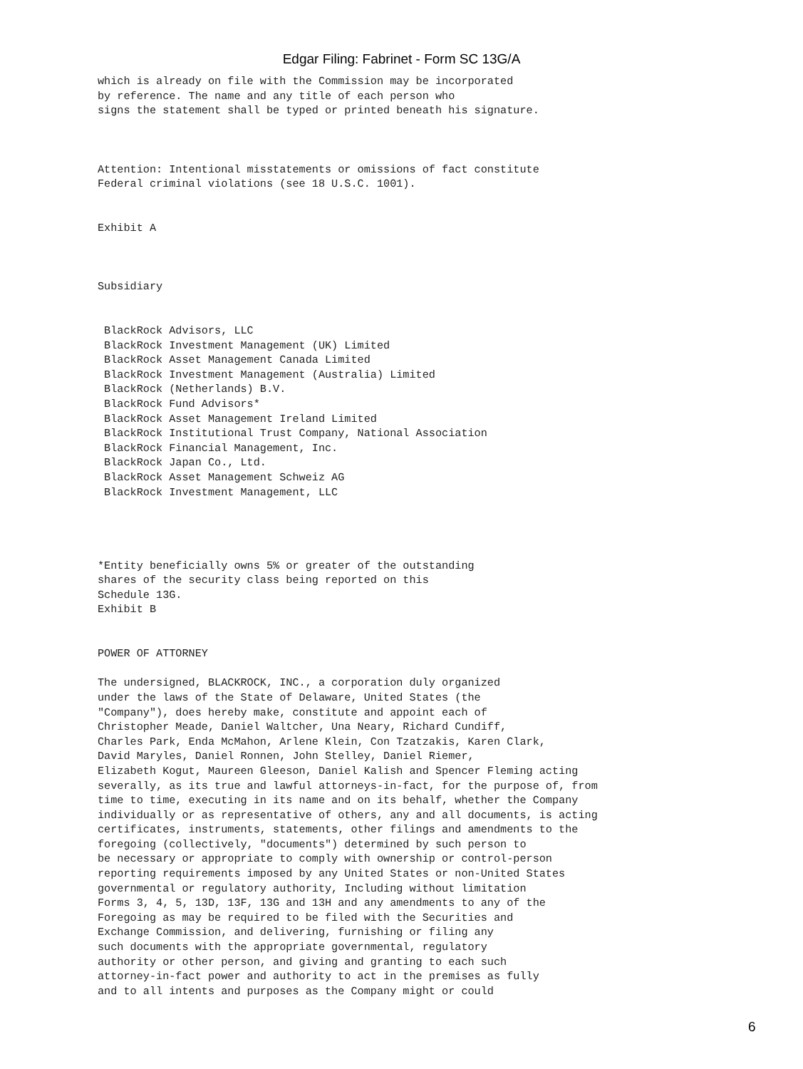Edgar Filing: Fabrinet - Form SC 13G/A
which is already on file with the Commission may be incorporated
by reference. The name and any title of each person who
signs the statement shall be typed or printed beneath his signature.



Attention: Intentional misstatements or omissions of fact constitute
Federal criminal violations (see 18 U.S.C. 1001).


Exhibit A



Subsidiary


 BlackRock Advisors, LLC
 BlackRock Investment Management (UK) Limited
 BlackRock Asset Management Canada Limited
 BlackRock Investment Management (Australia) Limited
 BlackRock (Netherlands) B.V.
 BlackRock Fund Advisors*
 BlackRock Asset Management Ireland Limited
 BlackRock Institutional Trust Company, National Association
 BlackRock Financial Management, Inc.
 BlackRock Japan Co., Ltd.
 BlackRock Asset Management Schweiz AG
 BlackRock Investment Management, LLC




*Entity beneficially owns 5% or greater of the outstanding
shares of the security class being reported on this
Schedule 13G.
Exhibit B


POWER OF ATTORNEY

The undersigned, BLACKROCK, INC., a corporation duly organized
under the laws of the State of Delaware, United States (the
"Company"), does hereby make, constitute and appoint each of
Christopher Meade, Daniel Waltcher, Una Neary, Richard Cundiff,
Charles Park, Enda McMahon, Arlene Klein, Con Tzatzakis, Karen Clark,
David Maryles, Daniel Ronnen, John Stelley, Daniel Riemer,
Elizabeth Kogut, Maureen Gleeson, Daniel Kalish and Spencer Fleming acting
severally, as its true and lawful attorneys-in-fact, for the purpose of, from
time to time, executing in its name and on its behalf, whether the Company
individually or as representative of others, any and all documents, is acting
certificates, instruments, statements, other filings and amendments to the
foregoing (collectively, "documents") determined by such person to
be necessary or appropriate to comply with ownership or control-person
reporting requirements imposed by any United States or non-United States
governmental or regulatory authority, Including without limitation
Forms 3, 4, 5, 13D, 13F, 13G and 13H and any amendments to any of the
Foregoing as may be required to be filed with the Securities and
Exchange Commission, and delivering, furnishing or filing any
such documents with the appropriate governmental, regulatory
authority or other person, and giving and granting to each such
attorney-in-fact power and authority to act in the premises as fully
and to all intents and purposes as the Company might or could
6